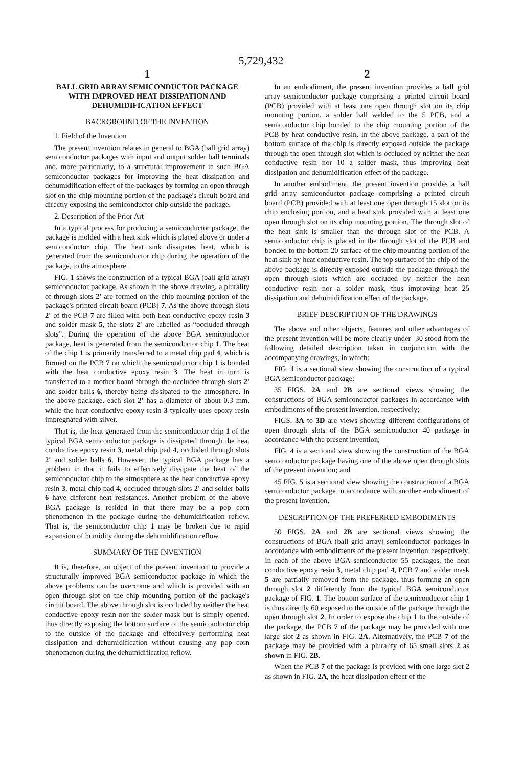5,729,432
1
BALL GRID ARRAY SEMICONDUCTOR PACKAGE WITH IMPROVED HEAT DISSIPATION AND DEHUMIDIFICATION EFFECT
BACKGROUND OF THE INVENTION
1. Field of the Invention
The present invention relates in general to BGA (ball grid array) semiconductor packages with input and output solder ball terminals and, more particularly, to a structural improvement in such BGA semiconductor packages for improving the heat dissipation and dehumidification effect of the packages by forming an open through slot on the chip mounting portion of the package's circuit board and directly exposing the semiconductor chip outside the package.
2. Description of the Prior Art
In a typical process for producing a semiconductor package, the package is molded with a heat sink which is placed above or under a semiconductor chip. The heat sink dissipates heat, which is generated from the semiconductor chip during the operation of the package, to the atmosphere.
FIG. 1 shows the construction of a typical BGA (ball grid array) semiconductor package. As shown in the above drawing, a plurality of through slots 2' are formed on the chip mounting portion of the package's printed circuit board (PCB) 7. As the above through slots 2' of the PCB 7 are filled with both heat conductive epoxy resin 3 and solder mask 5, the slots 2' are labelled as “occluded through slots”. During the operation of the above BGA semiconductor package, heat is generated from the semiconductor chip 1. The heat of the chip 1 is primarily transferred to a metal chip pad 4, which is formed on the PCB 7 on which the semiconductor chip 1 is bonded with the heat conductive epoxy resin 3. The heat in turn is transferred to a mother board through the occluded through slots 2' and solder balls 6, thereby being dissipated to the atmosphere. In the above package, each slot 2' has a diameter of about 0.3 mm, while the heat conductive epoxy resin 3 typically uses epoxy resin impregnated with silver.
That is, the heat generated from the semiconductor chip 1 of the typical BGA semiconductor package is dissipated through the heat conductive epoxy resin 3, metal chip pad 4, occluded through slots 2' and solder balls 6. However, the typical BGA package has a problem in that it fails to effectively dissipate the heat of the semiconductor chip to the atmosphere as the heat conductive epoxy resin 3, metal chip pad 4, occluded through slots 2' and solder balls 6 have different heat resistances. Another problem of the above BGA package is resided in that there may be a pop corn phenomenon in the package during the dehumidification reflow. That is, the semiconductor chip 1 may be broken due to rapid expansion of humidity during the dehumidification reflow.
SUMMARY OF THE INVENTION
It is, therefore, an object of the present invention to provide a structurally improved BGA semiconductor package in which the above problems can be overcome and which is provided with an open through slot on the chip mounting portion of the package's circuit board. The above through slot is occluded by neither the heat conductive epoxy resin nor the solder mask but is simply opened, thus directly exposing the bottom surface of the semiconductor chip to the outside of the package and effectively performing heat dissipation and dehumidification without causing any pop corn phenomenon during the dehumidification reflow.
2
In an embodiment, the present invention provides a ball grid array semiconductor package comprising a printed circuit board (PCB) provided with at least one open through slot on its chip mounting portion, a solder ball welded to the 5 PCB, and a semiconductor chip bonded to the chip mounting portion of the PCB by heat conductive resin. In the above package, a part of the bottom surface of the chip is directly exposed outside the package through the open through slot which is occluded by neither the heat conductive resin nor 10 a solder mask, thus improving heat dissipation and dehumidification effect of the package.
In another embodiment, the present invention provides a ball grid array semiconductor package comprising a printed circuit board (PCB) provided with at least one open through 15 slot on its chip enclosing portion, and a heat sink provided with at least one open through slot on its chip mounting portion. The through slot of the heat sink is smaller than the through slot of the PCB. A semiconductor chip is placed in the through slot of the PCB and bonded to the bottom 20 surface of the chip mounting portion of the heat sink by heat conductive resin. The top surface of the chip of the above package is directly exposed outside the package through the open through slots which are occluded by neither the heat conductive resin nor a solder mask, thus improving heat 25 dissipation and dehumidification effect of the package.
BRIEF DESCRIPTION OF THE DRAWINGS
The above and other objects, features and other advantages of the present invention will be more clearly under- 30 stood from the following detailed description taken in conjunction with the accompanying drawings, in which:
FIG. 1 is a sectional view showing the construction of a typical BGA semiconductor package;
35 FIGS. 2A and 2B are sectional views showing the constructions of BGA semiconductor packages in accordance with embodiments of the present invention, respectively;
FIGS. 3A to 3D are views showing different configurations of open through slots of the BGA semiconductor 40 package in accordance with the present invention;
FIG. 4 is a sectional view showing the construction of the BGA semiconductor package having one of the above open through slots of the present invention; and
45 FIG. 5 is a sectional view showing the construction of a BGA semiconductor package in accordance with another embodiment of the present invention.
DESCRIPTION OF THE PREFERRED EMBODIMENTS
50 FIGS. 2A and 2B are sectional views showing the constructions of BGA (ball grid array) semiconductor packages in accordance with embodiments of the present invention, respectively. In each of the above BGA semiconductor 55 packages, the heat conductive epoxy resin 3, metal chip pad 4, PCB 7 and solder mask 5 are partially removed from the package, thus forming an open through slot 2 differently from the typical BGA semiconductor package of FIG. 1. The bottom surface of the semiconductor chip 1 is thus directly 60 exposed to the outside of the package through the open through slot 2. In order to expose the chip 1 to the outside of the package, the PCB 7 of the package may be provided with one large slot 2 as shown in FIG. 2A. Alternatively, the PCB 7 of the package may be provided with a plurality of 65 small slots 2 as shown in FIG. 2B.
When the PCB 7 of the package is provided with one large slot 2 as shown in FIG. 2A, the heat dissipation effect of the